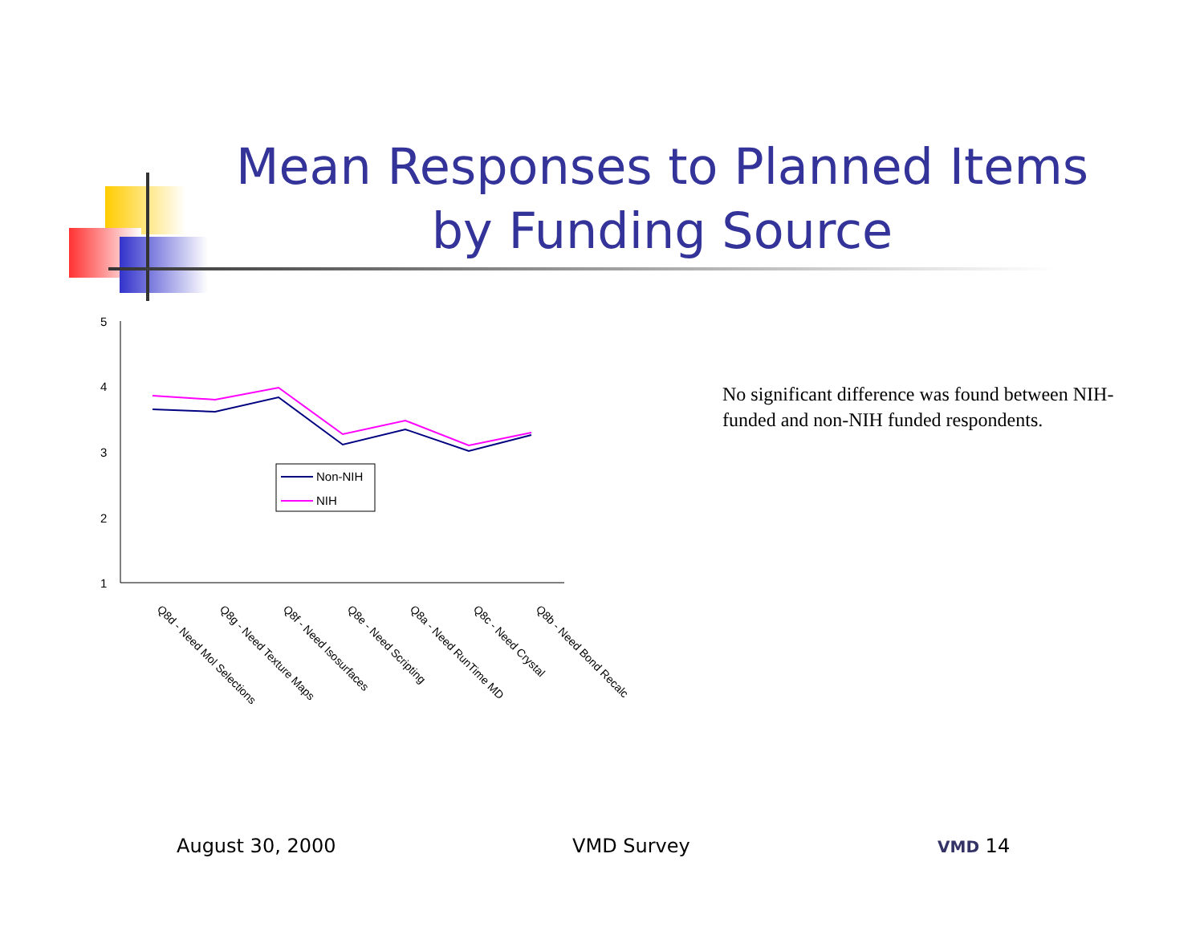Mean Responses to Planned Items by Funding Source
5
4
3
2
1
Non-NIH
NIH
Q8d - Need Mol Selections
Q8g - Need Texture Maps
Q8f - Need Isosurfaces
Q8e - Need Scripting
Q8a - Need RunTime MD
Q8c - Need Crystal
Q8b - Need Bond Recalc
No significant difference was found between NIH-funded and non-NIH funded respondents.
August 30, 2000 VMD Survey VMD 14